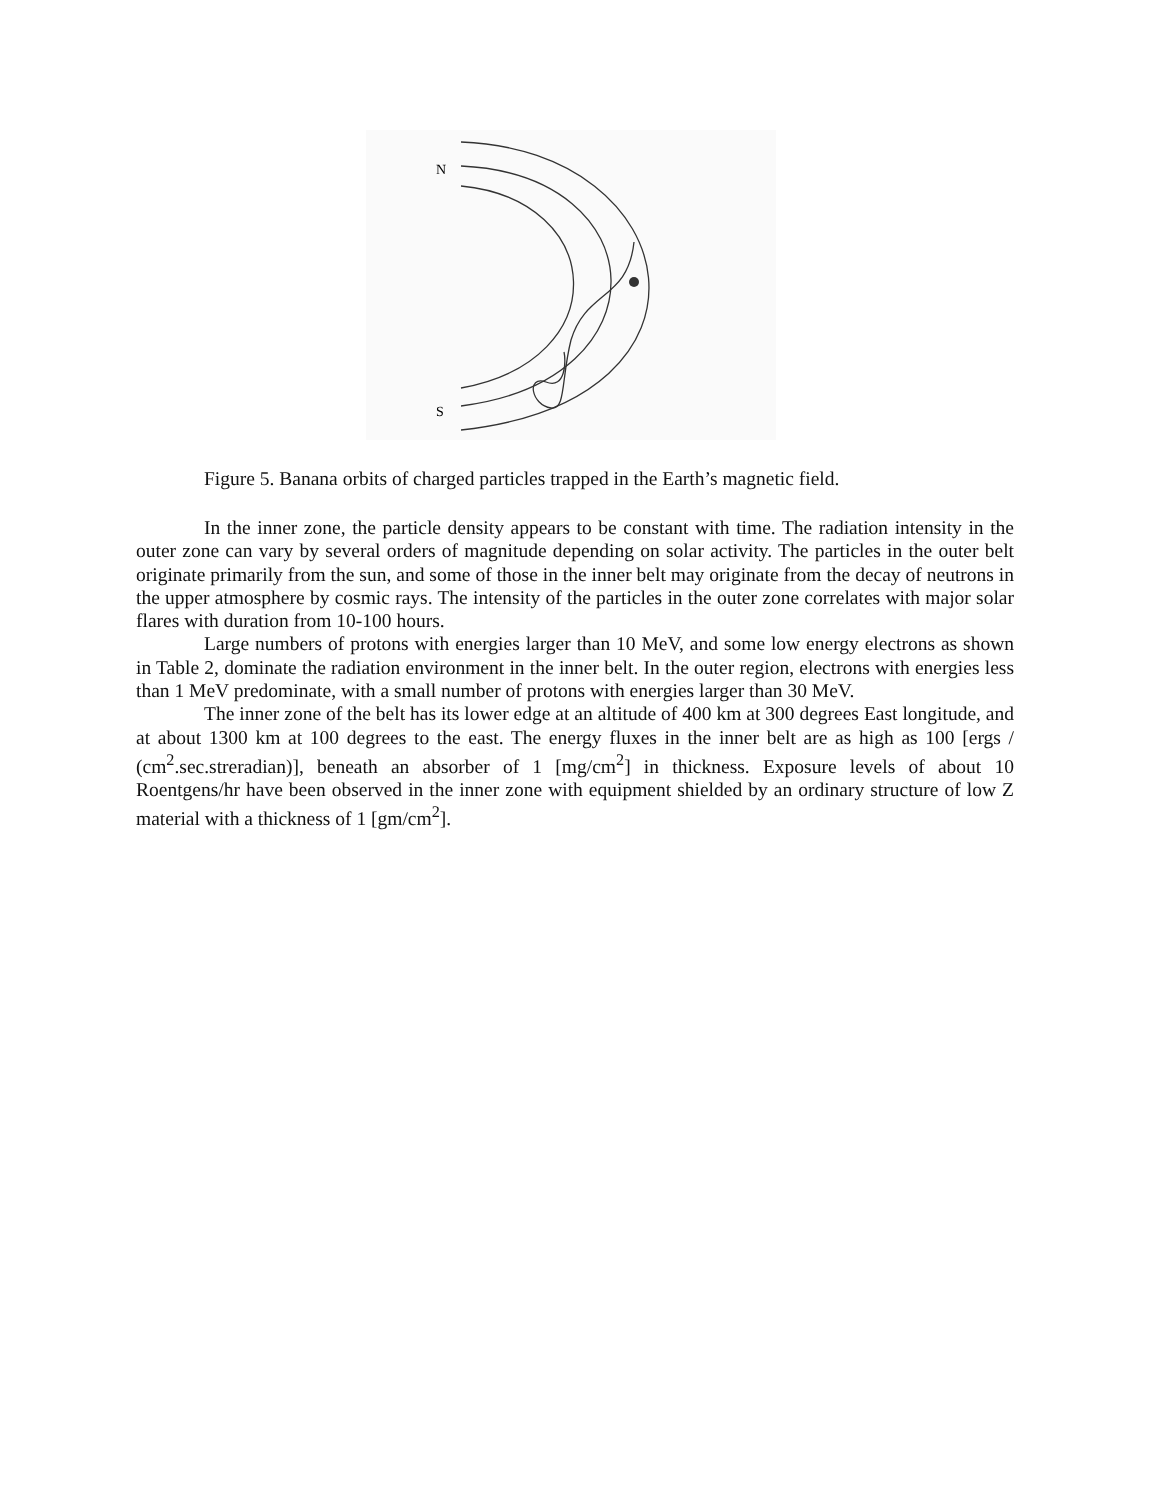N
S
Figure 5. Banana orbits of charged particles trapped in the Earth’s magnetic field.
In the inner zone, the particle density appears to be constant with time. The radiation intensity in the outer zone can vary by several orders of magnitude depending on solar activity. The particles in the outer belt originate primarily from the sun, and some of those in the inner belt may originate from the decay of neutrons in the upper atmosphere by cosmic rays. The intensity of the particles in the outer zone correlates with major solar flares with duration from 10-100 hours.
Large numbers of protons with energies larger than 10 MeV, and some low energy electrons as shown in Table 2, dominate the radiation environment in the inner belt. In the outer region, electrons with energies less than 1 MeV predominate, with a small number of protons with energies larger than 30 MeV.
The inner zone of the belt has its lower edge at an altitude of 400 km at 300 degrees East longitude, and at about 1300 km at 100 degrees to the east. The energy fluxes in the inner belt are as high as 100 [ergs / (cm<sup>2</sup>.sec.streradian)], beneath an absorber of 1 [mg/cm<sup>2</sup>] in thickness. Exposure levels of about 10 Roentgens/hr have been observed in the inner zone with equipment shielded by an ordinary structure of low Z material with a thickness of 1 [gm/cm<sup>2</sup>].